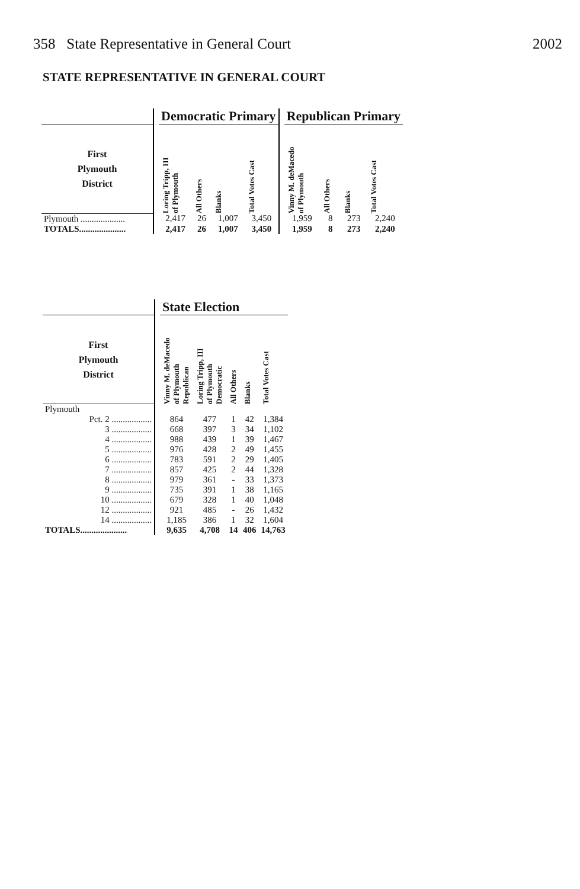358 State Representative in General Court 2002
STATE REPRESENTATIVE IN GENERAL COURT
| | | Democratic Primary | | | | | Republican Primary | | | |
| --- | --- | --- | --- | --- | --- | --- | --- | --- | --- | --- |
| First Plymouth District | | Loring Tripp, III of Plymouth | All Others | Blanks | Total Votes Cast | | Vinny M. deMacedo of Plymouth | All Others | Blanks | Total Votes Cast |
| Plymouth .................... | | 2,417 | 26 | 1,007 | 3,450 | | 1,959 | 8 | 273 | 2,240 |
| TOTALS..................... | | 2,417 | 26 | 1,007 | 3,450 | | 1,959 | 8 | 273 | 2,240 |
| | | State Election | | | | |
| --- | --- | --- | --- | --- | --- | --- |
| First Plymouth District | | Vinny M. deMacedo of Plymouth Republican | Loring Tripp, III of Plymouth Democratic | All Others | Blanks | Total Votes Cast |
| Plymouth | | | | | | |
| Pct. 2 .................. | | 864 | 477 | 1 | 42 | 1,384 |
| 3 .................. | | 668 | 397 | 3 | 34 | 1,102 |
| 4 .................. | | 988 | 439 | 1 | 39 | 1,467 |
| 5 .................. | | 976 | 428 | 2 | 49 | 1,455 |
| 6 .................. | | 783 | 591 | 2 | 29 | 1,405 |
| 7 .................. | | 857 | 425 | 2 | 44 | 1,328 |
| 8 .................. | | 979 | 361 | - | 33 | 1,373 |
| 9 .................. | | 735 | 391 | 1 | 38 | 1,165 |
| 10 .................. | | 679 | 328 | 1 | 40 | 1,048 |
| 12 .................. | | 921 | 485 | - | 26 | 1,432 |
| 14 .................. | | 1,185 | 386 | 1 | 32 | 1,604 |
| TOTALS..................... | | 9,635 | 4,708 | 14 | 406 | 14,763 |